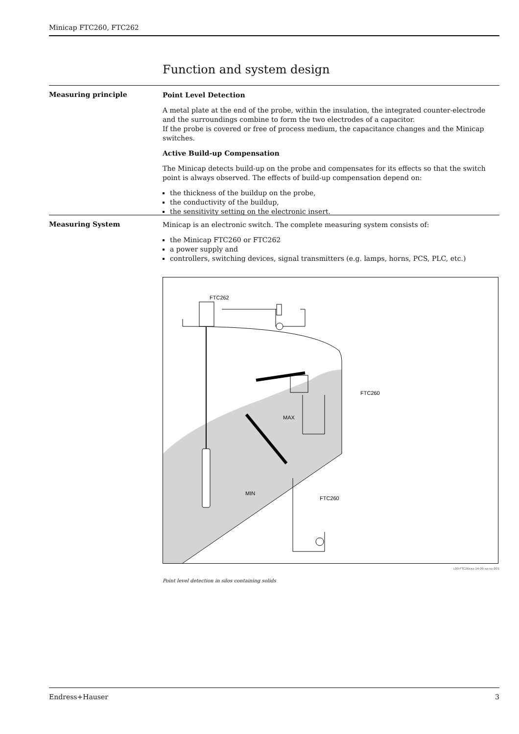Minicap FTC260, FTC262
Function and system design
Measuring principle
Point Level Detection
A metal plate at the end of the probe, within the insulation, the integrated counter-electrode and the surroundings combine to form the two electrodes of a capacitor.
If the probe is covered or free of process medium, the capacitance changes and the Minicap switches.
Active Build-up Compensation
The Minicap detects build-up on the probe and compensates for its effects so that the switch point is always observed. The effects of build-up compensation depend on:
the thickness of the buildup on the probe,
the conductivity of the buildup,
the sensitivity setting on the electronic insert.
Measuring System
Minicap is an electronic switch. The complete measuring system consists of:
the Minicap FTC260 or FTC262
a power supply and
controllers, switching devices, signal transmitters (e.g. lamps, horns, PCS, PLC, etc.)
FTC262
FTC260
MAX
MIN
FTC260
L00-FTC26xxx-14-06-xx-xx-001
Point level detection in silos containing solids
Endress+Hauser 3